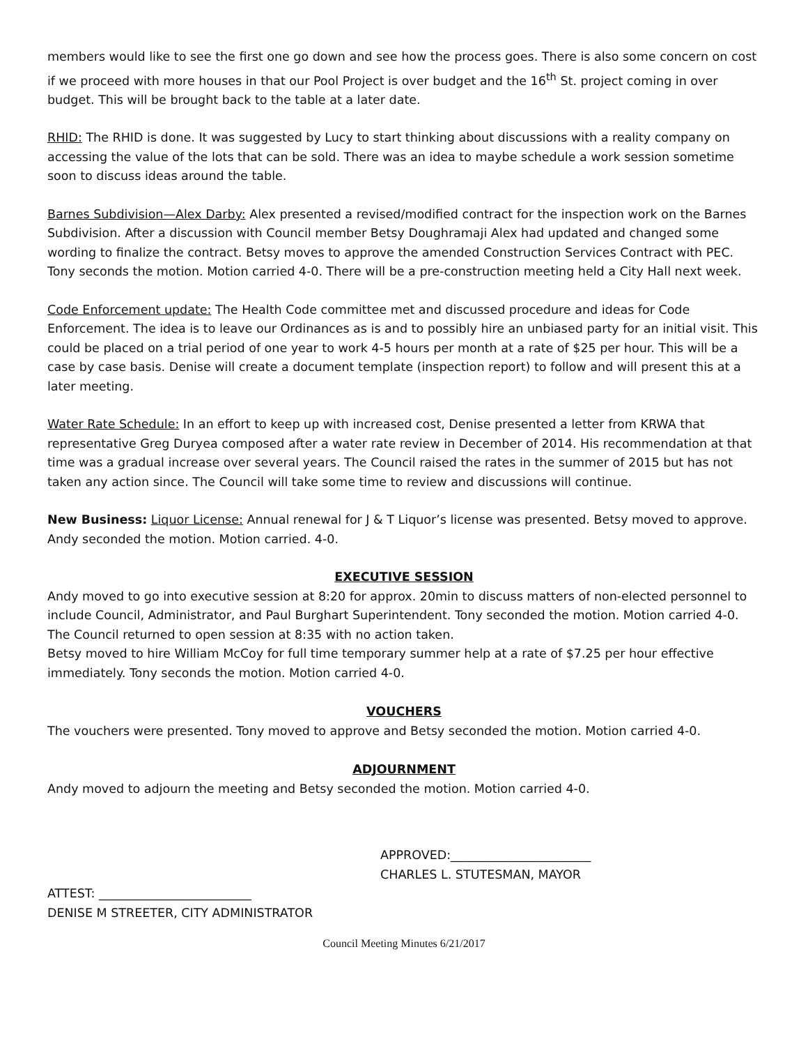members would like to see the first one go down and see how the process goes. There is also some concern on cost if we proceed with more houses in that our Pool Project is over budget and the 16<sup>th</sup> St. project coming in over budget. This will be brought back to the table at a later date.
RHID: The RHID is done. It was suggested by Lucy to start thinking about discussions with a reality company on accessing the value of the lots that can be sold. There was an idea to maybe schedule a work session sometime soon to discuss ideas around the table.
Barnes Subdivision—Alex Darby: Alex presented a revised/modified contract for the inspection work on the Barnes Subdivision. After a discussion with Council member Betsy Doughramaji Alex had updated and changed some wording to finalize the contract. Betsy moves to approve the amended Construction Services Contract with PEC. Tony seconds the motion. Motion carried 4-0. There will be a pre-construction meeting held a City Hall next week.
Code Enforcement update: The Health Code committee met and discussed procedure and ideas for Code Enforcement. The idea is to leave our Ordinances as is and to possibly hire an unbiased party for an initial visit. This could be placed on a trial period of one year to work 4-5 hours per month at a rate of $25 per hour. This will be a case by case basis. Denise will create a document template (inspection report) to follow and will present this at a later meeting.
Water Rate Schedule: In an effort to keep up with increased cost, Denise presented a letter from KRWA that representative Greg Duryea composed after a water rate review in December of 2014. His recommendation at that time was a gradual increase over several years. The Council raised the rates in the summer of 2015 but has not taken any action since. The Council will take some time to review and discussions will continue.
New Business: Liquor License: Annual renewal for J & T Liquor’s license was presented. Betsy moved to approve. Andy seconded the motion. Motion carried. 4-0.
EXECUTIVE SESSION
Andy moved to go into executive session at 8:20 for approx. 20min to discuss matters of non-elected personnel to include Council, Administrator, and Paul Burghart Superintendent. Tony seconded the motion. Motion carried 4-0.
The Council returned to open session at 8:35 with no action taken.
Betsy moved to hire William McCoy for full time temporary summer help at a rate of $7.25 per hour effective immediately. Tony seconds the motion. Motion carried 4-0.
VOUCHERS
The vouchers were presented. Tony moved to approve and Betsy seconded the motion. Motion carried 4-0.
ADJOURNMENT
Andy moved to adjourn the meeting and Betsy seconded the motion. Motion carried 4-0.
APPROVED:_______________________
CHARLES L. STUTESMAN, MAYOR
ATTEST: _________________________
DENISE M STREETER, CITY ADMINISTRATOR
Council Meeting Minutes 6/21/2017